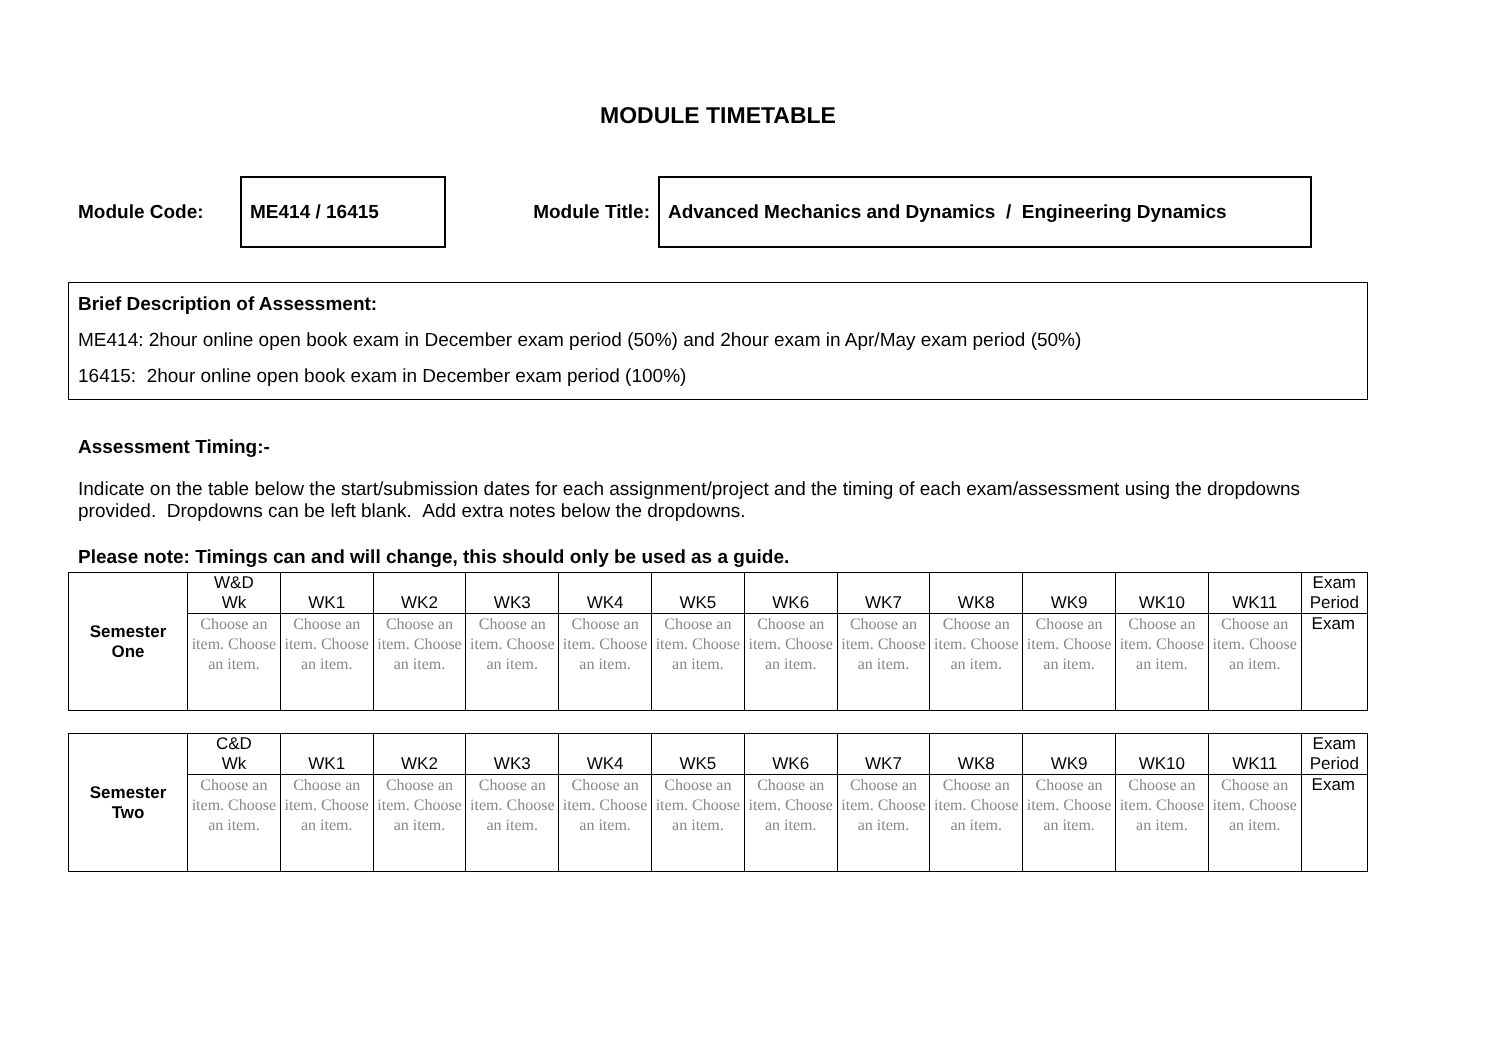MODULE TIMETABLE
Module Code:
ME414 / 16415
Module Title:
Advanced Mechanics and Dynamics / Engineering Dynamics
Brief Description of Assessment:
ME414: 2hour online open book exam in December exam period (50%) and 2hour exam in Apr/May exam period (50%)
16415: 2hour online open book exam in December exam period (100%)
Assessment Timing:-
Indicate on the table below the start/submission dates for each assignment/project and the timing of each exam/assessment using the dropdowns provided. Dropdowns can be left blank. Add extra notes below the dropdowns.
Please note: Timings can and will change, this should only be used as a guide.
| Semester One | W&D Wk | WK1 | WK2 | WK3 | WK4 | WK5 | WK6 | WK7 | WK8 | WK9 | WK10 | WK11 | Exam Period |
| --- | --- | --- | --- | --- | --- | --- | --- | --- | --- | --- | --- | --- | --- |
| | Choose an item. Choose an item. | Choose an item. Choose an item. | Choose an item. Choose an item. | Choose an item. Choose an item. | Choose an item. Choose an item. | Choose an item. Choose an item. | Choose an item. Choose an item. | Choose an item. Choose an item. | Choose an item. Choose an item. | Choose an item. Choose an item. | Choose an item. Choose an item. | Choose an item. Choose an item. | Exam |
| Semester Two | C&D Wk | WK1 | WK2 | WK3 | WK4 | WK5 | WK6 | WK7 | WK8 | WK9 | WK10 | WK11 | Exam Period |
| --- | --- | --- | --- | --- | --- | --- | --- | --- | --- | --- | --- | --- | --- |
| | Choose an item. Choose an item. | Choose an item. Choose an item. | Choose an item. Choose an item. | Choose an item. Choose an item. | Choose an item. Choose an item. | Choose an item. Choose an item. | Choose an item. Choose an item. | Choose an item. Choose an item. | Choose an item. Choose an item. | Choose an item. Choose an item. | Choose an item. Choose an item. | Choose an item. Choose an item. | Exam |